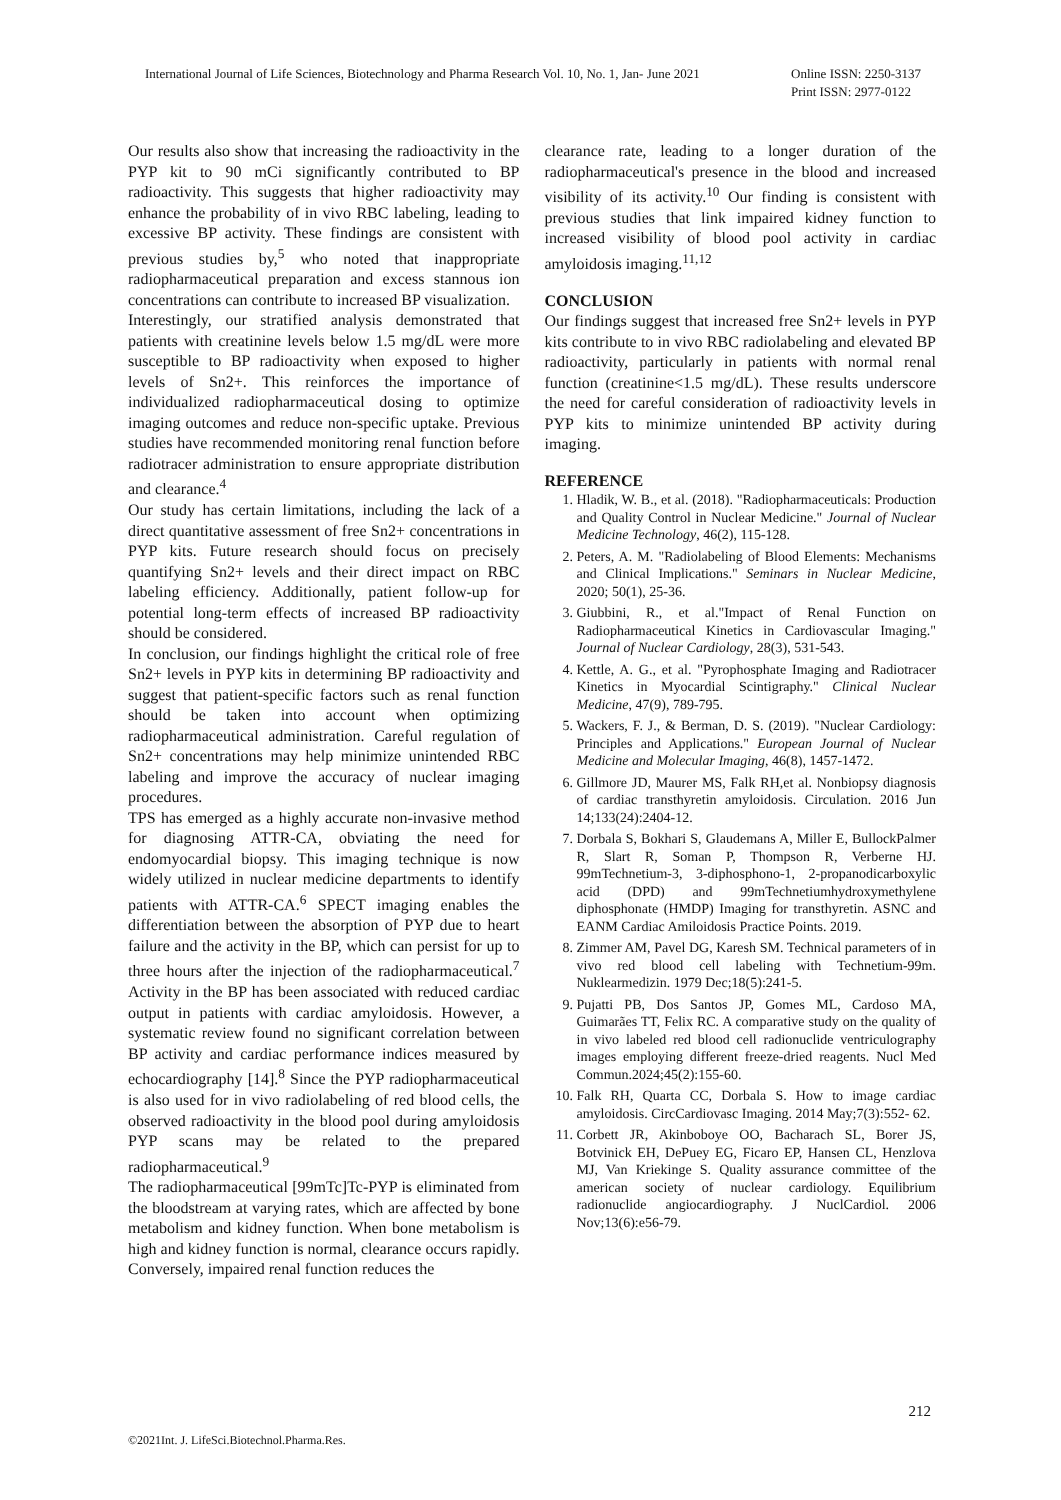International Journal of Life Sciences, Biotechnology and Pharma Research Vol. 10, No. 1, Jan- June 2021
Online ISSN: 2250-3137
Print ISSN: 2977-0122
Our results also show that increasing the radioactivity in the PYP kit to 90 mCi significantly contributed to BP radioactivity. This suggests that higher radioactivity may enhance the probability of in vivo RBC labeling, leading to excessive BP activity. These findings are consistent with previous studies by,<sup>5</sup> who noted that inappropriate radiopharmaceutical preparation and excess stannous ion concentrations can contribute to increased BP visualization.
Interestingly, our stratified analysis demonstrated that patients with creatinine levels below 1.5 mg/dL were more susceptible to BP radioactivity when exposed to higher levels of Sn2+. This reinforces the importance of individualized radiopharmaceutical dosing to optimize imaging outcomes and reduce non-specific uptake. Previous studies have recommended monitoring renal function before radiotracer administration to ensure appropriate distribution and clearance.<sup>4</sup>
Our study has certain limitations, including the lack of a direct quantitative assessment of free Sn2+ concentrations in PYP kits. Future research should focus on precisely quantifying Sn2+ levels and their direct impact on RBC labeling efficiency. Additionally, patient follow-up for potential long-term effects of increased BP radioactivity should be considered.
In conclusion, our findings highlight the critical role of free Sn2+ levels in PYP kits in determining BP radioactivity and suggest that patient-specific factors such as renal function should be taken into account when optimizing radiopharmaceutical administration. Careful regulation of Sn2+ concentrations may help minimize unintended RBC labeling and improve the accuracy of nuclear imaging procedures.
TPS has emerged as a highly accurate non-invasive method for diagnosing ATTR-CA, obviating the need for endomyocardial biopsy. This imaging technique is now widely utilized in nuclear medicine departments to identify patients with ATTR-CA.<sup>6</sup> SPECT imaging enables the differentiation between the absorption of PYP due to heart failure and the activity in the BP, which can persist for up to three hours after the injection of the radiopharmaceutical.<sup>7</sup> Activity in the BP has been associated with reduced cardiac output in patients with cardiac amyloidosis. However, a systematic review found no significant correlation between BP activity and cardiac performance indices measured by echocardiography [14].<sup>8</sup> Since the PYP radiopharmaceutical is also used for in vivo radiolabeling of red blood cells, the observed radioactivity in the blood pool during amyloidosis PYP scans may be related to the prepared radiopharmaceutical.<sup>9</sup>
The radiopharmaceutical [99mTc]Tc-PYP is eliminated from the bloodstream at varying rates, which are affected by bone metabolism and kidney function. When bone metabolism is high and kidney function is normal, clearance occurs rapidly. Conversely, impaired renal function reduces the
clearance rate, leading to a longer duration of the radiopharmaceutical's presence in the blood and increased visibility of its activity.<sup>10</sup> Our finding is consistent with previous studies that link impaired kidney function to increased visibility of blood pool activity in cardiac amyloidosis imaging.<sup>11,12</sup>
CONCLUSION
Our findings suggest that increased free Sn2+ levels in PYP kits contribute to in vivo RBC radiolabeling and elevated BP radioactivity, particularly in patients with normal renal function (creatinine<1.5 mg/dL). These results underscore the need for careful consideration of radioactivity levels in PYP kits to minimize unintended BP activity during imaging.
REFERENCE
1. Hladik, W. B., et al. (2018). "Radiopharmaceuticals: Production and Quality Control in Nuclear Medicine." Journal of Nuclear Medicine Technology, 46(2), 115-128.
2. Peters, A. M. "Radiolabeling of Blood Elements: Mechanisms and Clinical Implications." Seminars in Nuclear Medicine, 2020; 50(1), 25-36.
3. Giubbini, R., et al."Impact of Renal Function on Radiopharmaceutical Kinetics in Cardiovascular Imaging." Journal of Nuclear Cardiology, 28(3), 531-543.
4. Kettle, A. G., et al. "Pyrophosphate Imaging and Radiotracer Kinetics in Myocardial Scintigraphy." Clinical Nuclear Medicine, 47(9), 789-795.
5. Wackers, F. J., & Berman, D. S. (2019). "Nuclear Cardiology: Principles and Applications." European Journal of Nuclear Medicine and Molecular Imaging, 46(8), 1457-1472.
6. Gillmore JD, Maurer MS, Falk RH,et al. Nonbiopsy diagnosis of cardiac transthyretin amyloidosis. Circulation. 2016 Jun 14;133(24):2404-12.
7. Dorbala S, Bokhari S, Glaudemans A, Miller E, BullockPalmer R, Slart R, Soman P, Thompson R, Verberne HJ. 99mTechnetium-3, 3-diphosphono-1, 2-propanodicarboxylic acid (DPD) and 99mTechnetiumhydroxymethylene diphosphonate (HMDP) Imaging for transthyretin. ASNC and EANM Cardiac Amiloidosis Practice Points. 2019.
8. Zimmer AM, Pavel DG, Karesh SM. Technical parameters of in vivo red blood cell labeling with Technetium-99m. Nuklearmedizin. 1979 Dec;18(5):241-5.
9. Pujatti PB, Dos Santos JP, Gomes ML, Cardoso MA, Guimarães TT, Felix RC. A comparative study on the quality of in vivo labeled red blood cell radionuclide ventriculography images employing different freeze-dried reagents. Nucl Med Commun.2024;45(2):155-60.
10. Falk RH, Quarta CC, Dorbala S. How to image cardiac amyloidosis. CircCardiovasc Imaging. 2014 May;7(3):552- 62.
11. Corbett JR, Akinboboye OO, Bacharach SL, Borer JS, Botvinick EH, DePuey EG, Ficaro EP, Hansen CL, Henzlova MJ, Van Kriekinge S. Quality assurance committee of the american society of nuclear cardiology. Equilibrium radionuclide angiocardiography. J NuclCardiol. 2006 Nov;13(6):e56-79.
212
©2021Int. J. LifeSci.Biotechnol.Pharma.Res.